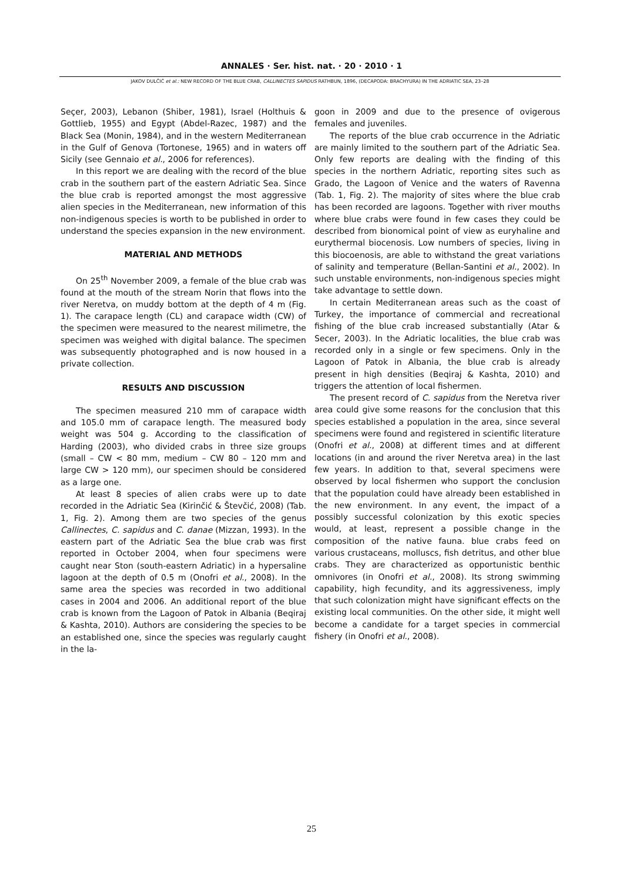ANNALES · Ser. hist. nat. · 20 · 2010 · 1
JAKOV DULČIĆ et al.: NEW RECORD OF THE BLUE CRAB, CALLINECTES SAPIDUS RATHBUN, 1896, (DECAPODA: BRACHYURA) IN THE ADRIATIC SEA, 23–28
Seçer, 2003), Lebanon (Shiber, 1981), Israel (Holthuis & Gottlieb, 1955) and Egypt (Abdel-Razec, 1987) and the Black Sea (Monin, 1984), and in the western Mediterranean in the Gulf of Genova (Tortonese, 1965) and in waters off Sicily (see Gennaio et al., 2006 for references).
In this report we are dealing with the record of the blue crab in the southern part of the eastern Adriatic Sea. Since the blue crab is reported amongst the most aggressive alien species in the Mediterranean, new information of this non-indigenous species is worth to be published in order to understand the species expansion in the new environment.
MATERIAL AND METHODS
On 25<sup>th</sup> November 2009, a female of the blue crab was found at the mouth of the stream Norin that flows into the river Neretva, on muddy bottom at the depth of 4 m (Fig. 1). The carapace length (CL) and carapace width (CW) of the specimen were measured to the nearest milimetre, the specimen was weighed with digital balance. The specimen was subsequently photographed and is now housed in a private collection.
RESULTS AND DISCUSSION
The specimen measured 210 mm of carapace width and 105.0 mm of carapace length. The measured body weight was 504 g. According to the classification of Harding (2003), who divided crabs in three size groups (small – CW < 80 mm, medium – CW 80 – 120 mm and large CW > 120 mm), our specimen should be considered as a large one.
At least 8 species of alien crabs were up to date recorded in the Adriatic Sea (Kirinčić & Števčić, 2008) (Tab. 1, Fig. 2). Among them are two species of the genus Callinectes, C. sapidus and C. danae (Mizzan, 1993). In the eastern part of the Adriatic Sea the blue crab was first reported in October 2004, when four specimens were caught near Ston (south-eastern Adriatic) in a hypersaline lagoon at the depth of 0.5 m (Onofri et al., 2008). In the same area the species was recorded in two additional cases in 2004 and 2006. An additional report of the blue crab is known from the Lagoon of Patok in Albania (Beqiraj & Kashta, 2010). Authors are considering the species to be an established one, since the species was regularly caught in the la-
goon in 2009 and due to the presence of ovigerous females and juveniles.
The reports of the blue crab occurrence in the Adriatic are mainly limited to the southern part of the Adriatic Sea. Only few reports are dealing with the finding of this species in the northern Adriatic, reporting sites such as Grado, the Lagoon of Venice and the waters of Ravenna (Tab. 1, Fig. 2). The majority of sites where the blue crab has been recorded are lagoons. Together with river mouths where blue crabs were found in few cases they could be described from bionomical point of view as euryhaline and eurythermal biocenosis. Low numbers of species, living in this biocoenosis, are able to withstand the great variations of salinity and temperature (Bellan-Santini et al., 2002). In such unstable environments, non-indigenous species might take advantage to settle down.
In certain Mediterranean areas such as the coast of Turkey, the importance of commercial and recreational fishing of the blue crab increased substantially (Atar & Secer, 2003). In the Adriatic localities, the blue crab was recorded only in a single or few specimens. Only in the Lagoon of Patok in Albania, the blue crab is already present in high densities (Beqiraj & Kashta, 2010) and triggers the attention of local fishermen.
The present record of C. sapidus from the Neretva river area could give some reasons for the conclusion that this species established a population in the area, since several specimens were found and registered in scientific literature (Onofri et al., 2008) at different times and at different locations (in and around the river Neretva area) in the last few years. In addition to that, several specimens were observed by local fishermen who support the conclusion that the population could have already been established in the new environment. In any event, the impact of a possibly successful colonization by this exotic species would, at least, represent a possible change in the composition of the native fauna. blue crabs feed on various crustaceans, molluscs, fish detritus, and other blue crabs. They are characterized as opportunistic benthic omnivores (in Onofri et al., 2008). Its strong swimming capability, high fecundity, and its aggressiveness, imply that such colonization might have significant effects on the existing local communities. On the other side, it might well become a candidate for a target species in commercial fishery (in Onofri et al., 2008).
25